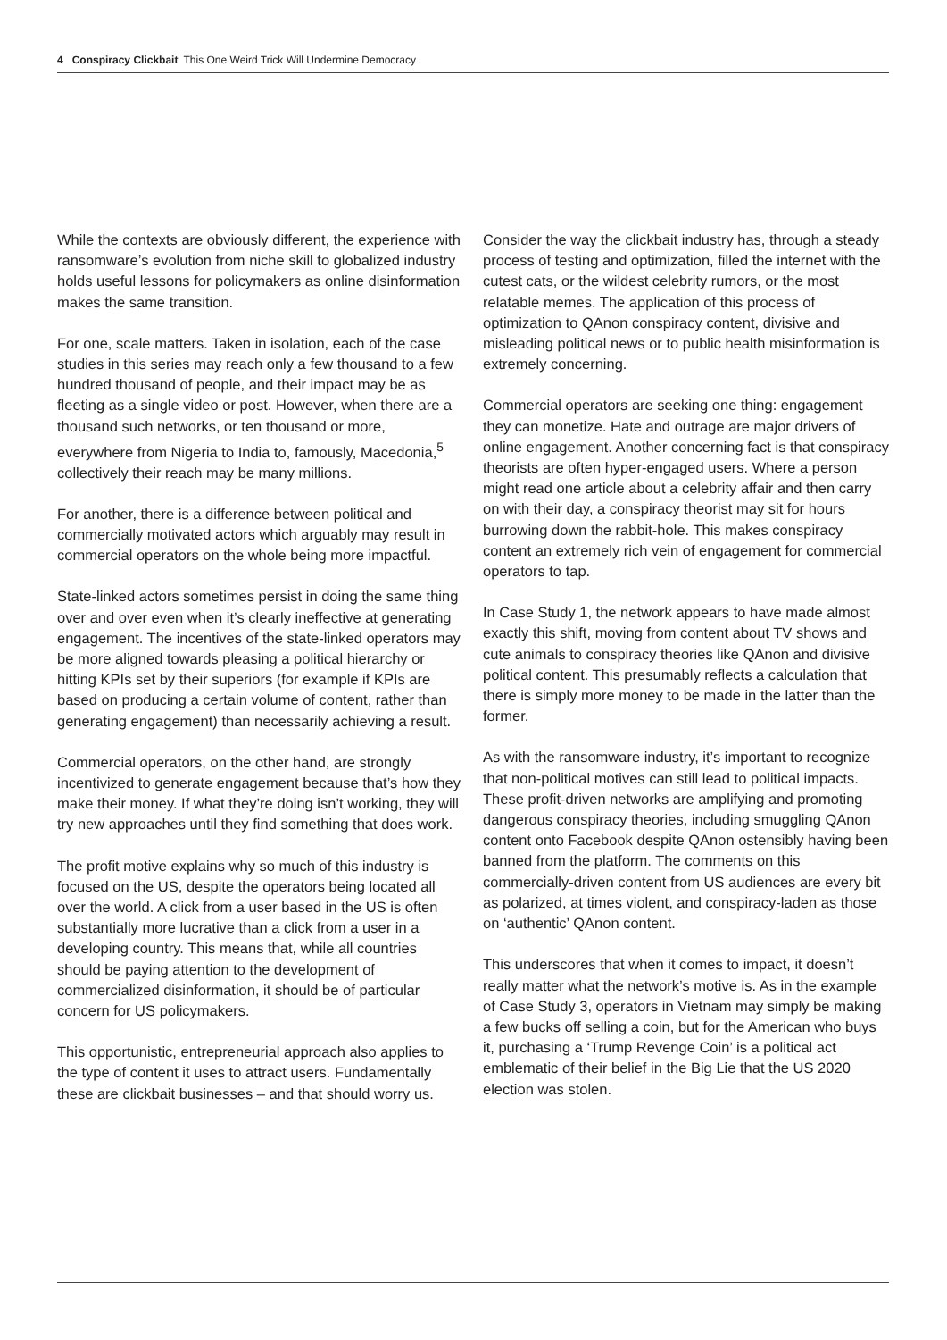4 Conspiracy Clickbait This One Weird Trick Will Undermine Democracy
While the contexts are obviously different, the experience with ransomware’s evolution from niche skill to globalized industry holds useful lessons for policymakers as online disinformation makes the same transition.
For one, scale matters. Taken in isolation, each of the case studies in this series may reach only a few thousand to a few hundred thousand of people, and their impact may be as fleeting as a single video or post. However, when there are a thousand such networks, or ten thousand or more, everywhere from Nigeria to India to, famously, Macedonia,<sup>5</sup> collectively their reach may be many millions.
For another, there is a difference between political and commercially motivated actors which arguably may result in commercial operators on the whole being more impactful.
State-linked actors sometimes persist in doing the same thing over and over even when it’s clearly ineffective at generating engagement. The incentives of the state-linked operators may be more aligned towards pleasing a political hierarchy or hitting KPIs set by their superiors (for example if KPIs are based on producing a certain volume of content, rather than generating engagement) than necessarily achieving a result.
Commercial operators, on the other hand, are strongly incentivized to generate engagement because that’s how they make their money. If what they’re doing isn’t working, they will try new approaches until they find something that does work.
The profit motive explains why so much of this industry is focused on the US, despite the operators being located all over the world. A click from a user based in the US is often substantially more lucrative than a click from a user in a developing country. This means that, while all countries should be paying attention to the development of commercialized disinformation, it should be of particular concern for US policymakers.
This opportunistic, entrepreneurial approach also applies to the type of content it uses to attract users. Fundamentally these are clickbait businesses – and that should worry us.
Consider the way the clickbait industry has, through a steady process of testing and optimization, filled the internet with the cutest cats, or the wildest celebrity rumors, or the most relatable memes. The application of this process of optimization to QAnon conspiracy content, divisive and misleading political news or to public health misinformation is extremely concerning.
Commercial operators are seeking one thing: engagement they can monetize. Hate and outrage are major drivers of online engagement. Another concerning fact is that conspiracy theorists are often hyper-engaged users. Where a person might read one article about a celebrity affair and then carry on with their day, a conspiracy theorist may sit for hours burrowing down the rabbit-hole. This makes conspiracy content an extremely rich vein of engagement for commercial operators to tap.
In Case Study 1, the network appears to have made almost exactly this shift, moving from content about TV shows and cute animals to conspiracy theories like QAnon and divisive political content. This presumably reflects a calculation that there is simply more money to be made in the latter than the former.
As with the ransomware industry, it’s important to recognize that non-political motives can still lead to political impacts. These profit-driven networks are amplifying and promoting dangerous conspiracy theories, including smuggling QAnon content onto Facebook despite QAnon ostensibly having been banned from the platform. The comments on this commercially-driven content from US audiences are every bit as polarized, at times violent, and conspiracy-laden as those on ‘authentic’ QAnon content.
This underscores that when it comes to impact, it doesn’t really matter what the network’s motive is. As in the example of Case Study 3, operators in Vietnam may simply be making a few bucks off selling a coin, but for the American who buys it, purchasing a ‘Trump Revenge Coin’ is a political act emblematic of their belief in the Big Lie that the US 2020 election was stolen.